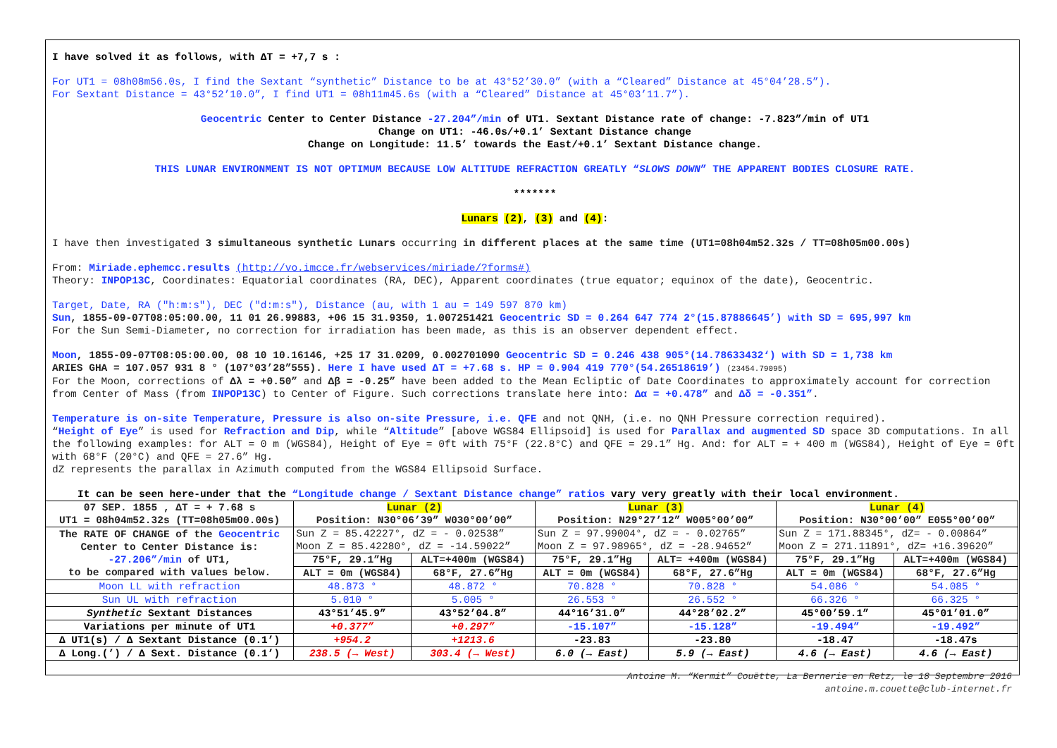I have solved it as follows, with ΔT = +7,7 s :
For UT1 = 08h08m56.0s, I find the Sextant “synthetic” Distance to be at 43°52’30.0” (with a “Cleared” Distance at 45°04’28.5”).
For Sextant Distance = 43°52’10.0”, I find UT1 = 08h11m45.6s (with a “Cleared” Distance at 45°03’11.7”).
Geocentric Center to Center Distance -27.204”/min of UT1. Sextant Distance rate of change: -7.823”/min of UT1
Change on UT1: -46.0s/+0.1’ Sextant Distance change
Change on Longitude: 11.5’ towards the East/+0.1’ Sextant Distance change.
THIS LUNAR ENVIRONMENT IS NOT OPTIMUM BECAUSE LOW ALTITUDE REFRACTION GREATLY “SLOWS DOWN” THE APPARENT BODIES CLOSURE RATE.
*******
Lunars (2), (3) and (4):
I have then investigated 3 simultaneous synthetic Lunars occurring in different places at the same time (UT1=08h04m52.32s / TT=08h05m00.00s)
From: Miriade.ephemcc.results (http://vo.imcce.fr/webservices/miriade/?forms#)
Theory: INPOP13C, Coordinates: Equatorial coordinates (RA, DEC), Apparent coordinates (true equator; equinox of the date), Geocentric.
Target, Date, RA ("h:m:s"), DEC ("d:m:s"), Distance (au, with 1 au = 149 597 870 km)
Sun, 1855-09-07T08:05:00.00, 11 01 26.99883, +06 15 31.9350, 1.007251421 Geocentric SD = 0.264 647 774 2°(15.87886645’) with SD = 695,997 km
For the Sun Semi-Diameter, no correction for irradiation has been made, as this is an observer dependent effect.
Moon, 1855-09-07T08:05:00.00, 08 10 10.16146, +25 17 31.0209, 0.002701090 Geocentric SD = 0.246 438 905°(14.78633432‘) with SD = 1,738 km
ARIES GHA = 107.057 931 8 ° (107°03’28”555). Here I have used ΔT = +7.68 s. HP = 0.904 419 770°(54.26518619’) (23454.79095)
For the Moon, corrections of Δλ = +0.50” and Δβ = -0.25” have been added to the Mean Ecliptic of Date Coordinates to approximately account for correction from Center of Mass (from INPOP13C) to Center of Figure. Such corrections translate here into: Δα = +0.478” and Δδ = -0.351”.
Temperature is on-site Temperature, Pressure is also on-site Pressure, i.e. QFE and not QNH, (i.e. no QNH Pressure correction required).
“Height of Eye” is used for Refraction and Dip, while “Altitude” [above WGS84 Ellipsoid] is used for Parallax and augmented SD space 3D computations. In all the following examples: for ALT = 0 m (WGS84), Height of Eye = 0ft with 75°F (22.8°C) and QFE = 29.1” Hg. And: for ALT = + 400 m (WGS84), Height of Eye = 0ft with 68°F (20°C) and QFE = 27.6” Hg.
dZ represents the parallax in Azimuth computed from the WGS84 Ellipsoid Surface.
It can be seen here-under that the “Longitude change / Sextant Distance change” ratios vary very greatly with their local environment.
| 07 SEP. 1855 , ΔT = + 7.68 s UT1 = 08h04m52.32s (TT=08h05m00.00s) | Lunar (2) Position: N30°06’39” W030°00’00” | | Lunar (3) Position: N29°27’12” W005°00’00” | | Lunar (4) Position: N30°00’00” E055°00’00” | |
| --- | --- | --- | --- | --- | --- | --- |
| The RATE OF CHANGE of the Geocentric Center to Center Distance is: -27.206”/min of UT1, to be compared with values below. | Sun Z = 85.42227°, dZ = - 0.02538” Moon Z = 85.42280°, dZ = -14.59022” | | Sun Z = 97.99004°, dZ = - 0.02765” Moon Z = 97.98965°, dZ = -28.94652” | | Sun Z = 171.88345°, dZ= - 0.00864” Moon Z = 271.11891°, dZ= +16.39620” | |
| | 75°F, 29.1”Hg | ALT=+400m (WGS84) | 75°F, 29.1”Hg | ALT= +400m (WGS84) | 75°F, 29.1”Hg | ALT=+400m (WGS84) |
| | ALT = 0m (WGS84) | 68°F, 27.6”Hg | ALT = 0m (WGS84) | 68°F, 27.6”Hg | ALT = 0m (WGS84) | 68°F, 27.6”Hg |
| Moon LL with refraction | 48.873 ° | 48.872 ° | 70.828 ° | 70.828 ° | 54.086 ° | 54.085 ° |
| Sun UL with refraction | 5.010 ° | 5.005 ° | 26.553 ° | 26.552 ° | 66.326 ° | 66.325 ° |
| Synthetic Sextant Distances | 43°51’45.9” | 43°52’04.8” | 44°16’31.0” | 44°28’02.2” | 45°00’59.1” | 45°01’01.0” |
| Variations per minute of UT1 | +0.377” | +0.297” | -15.107” | -15.128” | -19.494” | -19.492” |
| Δ UT1(s) / Δ Sextant Distance (0.1’) | +954.2 | +1213.6 | -23.83 | -23.80 | -18.47 | -18.47s |
| Δ Long.(’) / Δ Sext. Distance (0.1’) | 238.5 (→ West) | 303.4 (→ West) | 6.0 (→ East) | 5.9 (→ East) | 4.6 (→ East) | 4.6 (→ East) |
Antoine M. “Kermit” Couëtte, La Bernerie en Retz, le 18 Septembre 2016
antoine.m.couette@club-internet.fr